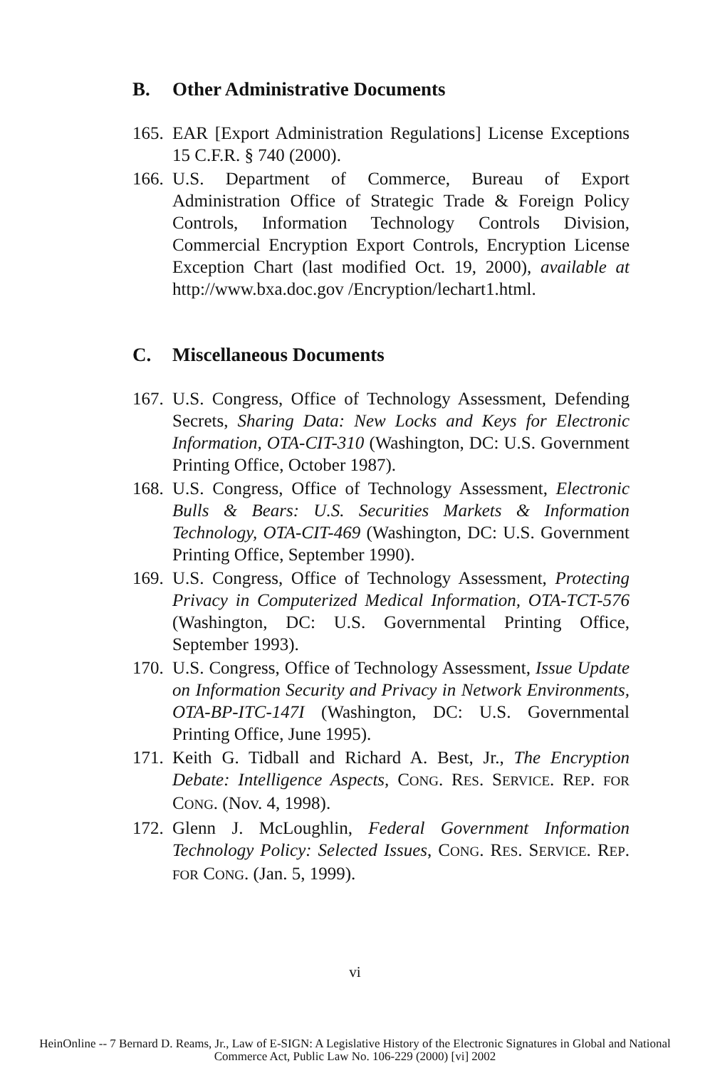B. Other Administrative Documents
165.
EAR [Export Administration Regulations] License Exceptions 15 C.F.R. § 740 (2000).
166.
U.S. Department of Commerce, Bureau of Export Administration Office of Strategic Trade & Foreign Policy Controls, Information Technology Controls Division, Commercial Encryption Export Controls, Encryption License Exception Chart (last modified Oct. 19, 2000), available at http://www.bxa.doc.gov /Encryption/lechart1.html.
C. Miscellaneous Documents
167.
U.S. Congress, Office of Technology Assessment, Defending Secrets, Sharing Data: New Locks and Keys for Electronic Information, OTA-CIT-310 (Washington, DC: U.S. Government Printing Office, October 1987).
168.
U.S. Congress, Office of Technology Assessment, Electronic Bulls & Bears: U.S. Securities Markets & Information Technology, OTA-CIT-469 (Washington, DC: U.S. Government Printing Office, September 1990).
169.
U.S. Congress, Office of Technology Assessment, Protecting Privacy in Computerized Medical Information, OTA-TCT-576 (Washington, DC: U.S. Governmental Printing Office, September 1993).
170.
U.S. Congress, Office of Technology Assessment, Issue Update on Information Security and Privacy in Network Environments, OTA-BP-ITC-147I (Washington, DC: U.S. Governmental Printing Office, June 1995).
171.
Keith G. Tidball and Richard A. Best, Jr., The Encryption Debate: Intelligence Aspects, CONG. RES. SERVICE. REP. FOR CONG. (Nov. 4, 1998).
172.
Glenn J. McLoughlin, Federal Government Information Technology Policy: Selected Issues, CONG. RES. SERVICE. REP. FOR CONG. (Jan. 5, 1999).
vi
HeinOnline -- 7 Bernard D. Reams, Jr., Law of E-SIGN: A Legislative History of the Electronic Signatures in Global and National
Commerce Act, Public Law No. 106-229 (2000) [vi] 2002